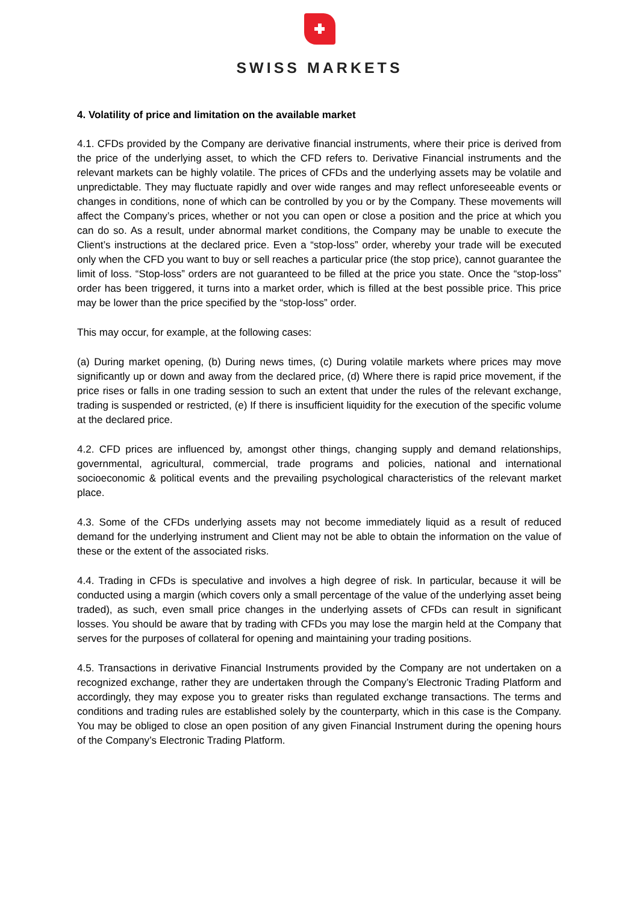SWISS MARKETS
4. Volatility of price and limitation on the available market
4.1. CFDs provided by the Company are derivative financial instruments, where their price is derived from the price of the underlying asset, to which the CFD refers to. Derivative Financial instruments and the relevant markets can be highly volatile. The prices of CFDs and the underlying assets may be volatile and unpredictable. They may fluctuate rapidly and over wide ranges and may reflect unforeseeable events or changes in conditions, none of which can be controlled by you or by the Company. These movements will affect the Company’s prices, whether or not you can open or close a position and the price at which you can do so. As a result, under abnormal market conditions, the Company may be unable to execute the Client’s instructions at the declared price. Even a “stop-loss” order, whereby your trade will be executed only when the CFD you want to buy or sell reaches a particular price (the stop price), cannot guarantee the limit of loss. “Stop-loss” orders are not guaranteed to be filled at the price you state. Once the “stop-loss” order has been triggered, it turns into a market order, which is filled at the best possible price. This price may be lower than the price specified by the “stop-loss” order.
This may occur, for example, at the following cases:
(a) During market opening, (b) During news times, (c) During volatile markets where prices may move significantly up or down and away from the declared price, (d) Where there is rapid price movement, if the price rises or falls in one trading session to such an extent that under the rules of the relevant exchange, trading is suspended or restricted, (e) If there is insufficient liquidity for the execution of the specific volume at the declared price.
4.2. CFD prices are influenced by, amongst other things, changing supply and demand relationships, governmental, agricultural, commercial, trade programs and policies, national and international socioeconomic & political events and the prevailing psychological characteristics of the relevant market place.
4.3. Some of the CFDs underlying assets may not become immediately liquid as a result of reduced demand for the underlying instrument and Client may not be able to obtain the information on the value of these or the extent of the associated risks.
4.4. Trading in CFDs is speculative and involves a high degree of risk. In particular, because it will be conducted using a margin (which covers only a small percentage of the value of the underlying asset being traded), as such, even small price changes in the underlying assets of CFDs can result in significant losses. You should be aware that by trading with CFDs you may lose the margin held at the Company that serves for the purposes of collateral for opening and maintaining your trading positions.
4.5. Transactions in derivative Financial Instruments provided by the Company are not undertaken on a recognized exchange, rather they are undertaken through the Company’s Electronic Trading Platform and accordingly, they may expose you to greater risks than regulated exchange transactions. The terms and conditions and trading rules are established solely by the counterparty, which in this case is the Company. You may be obliged to close an open position of any given Financial Instrument during the opening hours of the Company’s Electronic Trading Platform.